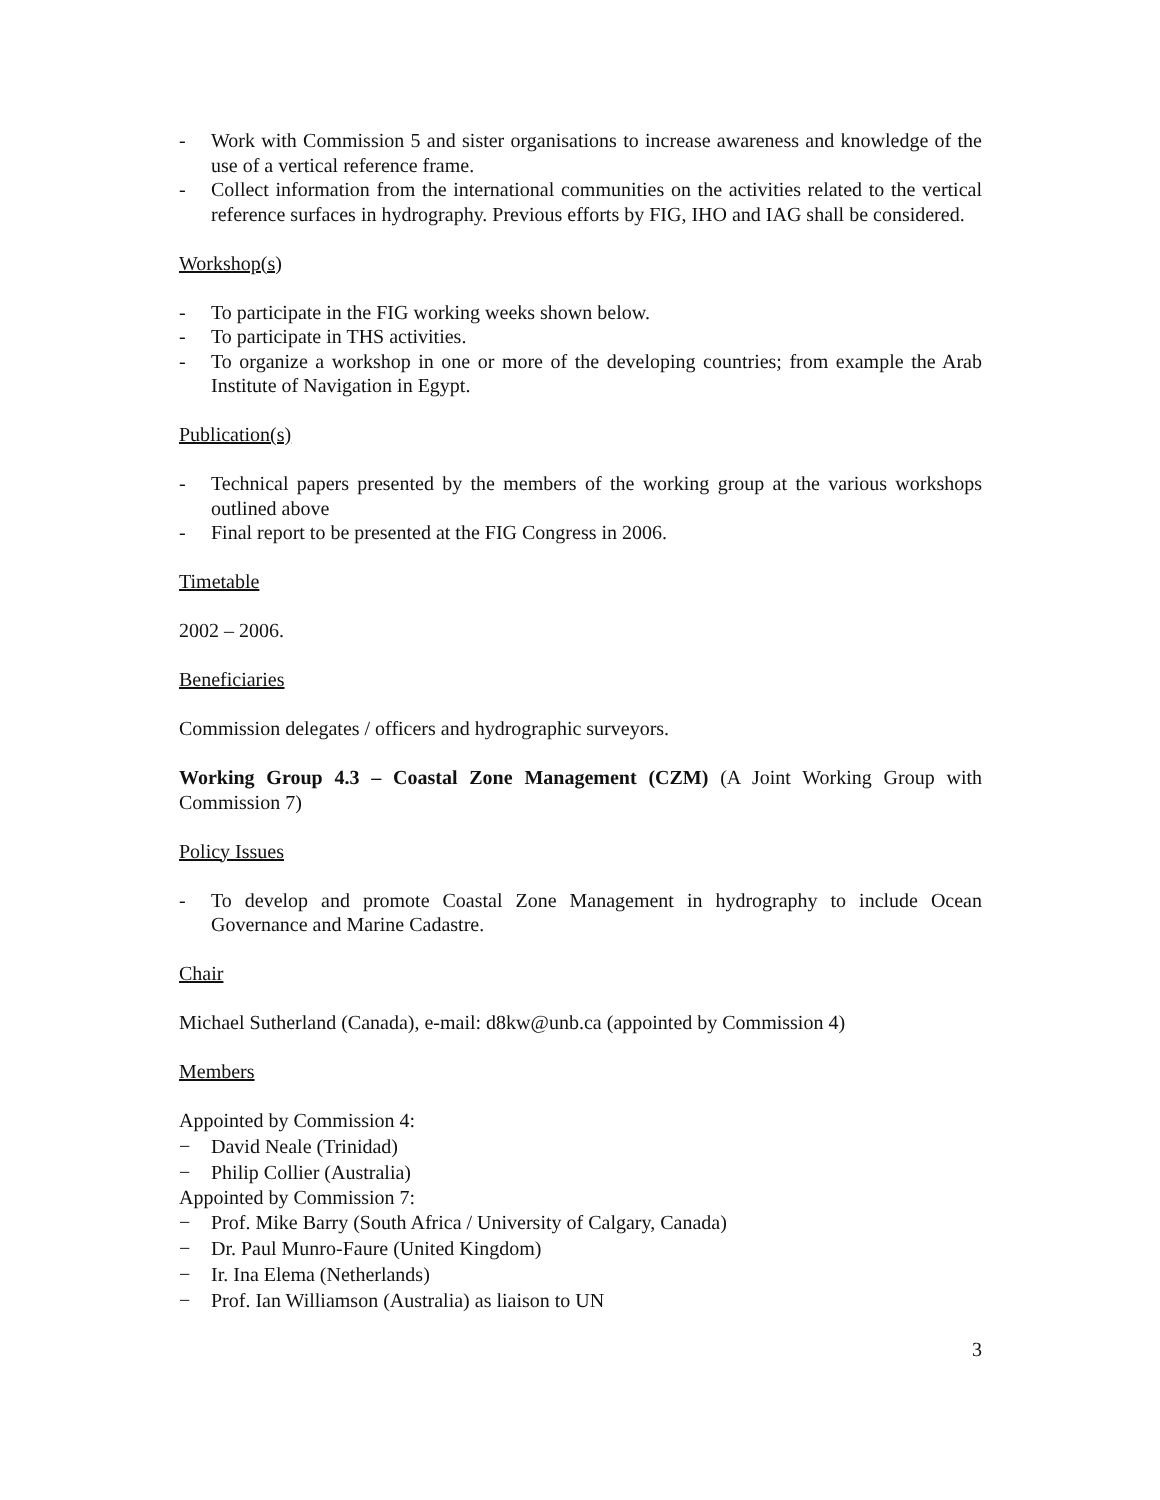- Work with Commission 5 and sister organisations to increase awareness and knowledge of the use of a vertical reference frame.
- Collect information from the international communities on the activities related to the vertical reference surfaces in hydrography. Previous efforts by FIG, IHO and IAG shall be considered.
Workshop(s)
- To participate in the FIG working weeks shown below.
- To participate in THS activities.
- To organize a workshop in one or more of the developing countries; from example the Arab Institute of Navigation in Egypt.
Publication(s)
- Technical papers presented by the members of the working group at the various workshops outlined above
- Final report to be presented at the FIG Congress in 2006.
Timetable
2002 – 2006.
Beneficiaries
Commission delegates / officers and hydrographic surveyors.
Working Group 4.3 – Coastal Zone Management (CZM) (A Joint Working Group with Commission 7)
Policy Issues
- To develop and promote Coastal Zone Management in hydrography to include Ocean Governance and Marine Cadastre.
Chair
Michael Sutherland (Canada), e-mail: d8kw@unb.ca (appointed by Commission 4)
Members
Appointed by Commission 4:
− David Neale (Trinidad)
− Philip Collier (Australia)
Appointed by Commission 7:
− Prof. Mike Barry (South Africa / University of Calgary, Canada)
− Dr. Paul Munro-Faure (United Kingdom)
− Ir. Ina Elema (Netherlands)
− Prof. Ian Williamson (Australia) as liaison to UN
3